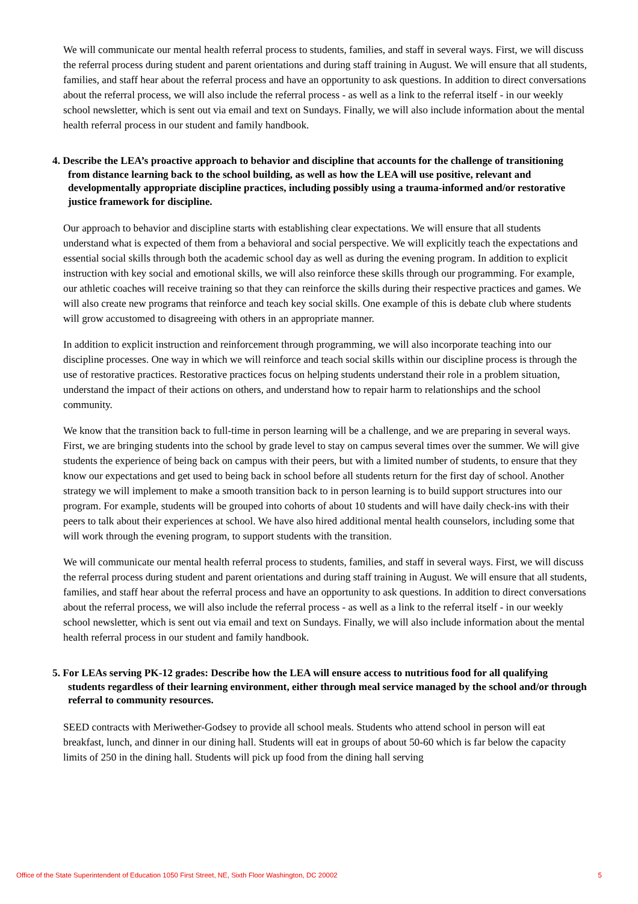We will communicate our mental health referral process to students, families, and staff in several ways. First, we will discuss the referral process during student and parent orientations and during staff training in August. We will ensure that all students, families, and staff hear about the referral process and have an opportunity to ask questions. In addition to direct conversations about the referral process, we will also include the referral process - as well as a link to the referral itself - in our weekly school newsletter, which is sent out via email and text on Sundays. Finally, we will also include information about the mental health referral process in our student and family handbook.
4. Describe the LEA’s proactive approach to behavior and discipline that accounts for the challenge of transitioning from distance learning back to the school building, as well as how the LEA will use positive, relevant and developmentally appropriate discipline practices, including possibly using a trauma-informed and/or restorative justice framework for discipline.
Our approach to behavior and discipline starts with establishing clear expectations. We will ensure that all students understand what is expected of them from a behavioral and social perspective. We will explicitly teach the expectations and essential social skills through both the academic school day as well as during the evening program. In addition to explicit instruction with key social and emotional skills, we will also reinforce these skills through our programming. For example, our athletic coaches will receive training so that they can reinforce the skills during their respective practices and games. We will also create new programs that reinforce and teach key social skills. One example of this is debate club where students will grow accustomed to disagreeing with others in an appropriate manner.
In addition to explicit instruction and reinforcement through programming, we will also incorporate teaching into our discipline processes. One way in which we will reinforce and teach social skills within our discipline process is through the use of restorative practices. Restorative practices focus on helping students understand their role in a problem situation, understand the impact of their actions on others, and understand how to repair harm to relationships and the school community.
We know that the transition back to full-time in person learning will be a challenge, and we are preparing in several ways. First, we are bringing students into the school by grade level to stay on campus several times over the summer. We will give students the experience of being back on campus with their peers, but with a limited number of students, to ensure that they know our expectations and get used to being back in school before all students return for the first day of school. Another strategy we will implement to make a smooth transition back to in person learning is to build support structures into our program. For example, students will be grouped into cohorts of about 10 students and will have daily check-ins with their peers to talk about their experiences at school. We have also hired additional mental health counselors, including some that will work through the evening program, to support students with the transition.
We will communicate our mental health referral process to students, families, and staff in several ways. First, we will discuss the referral process during student and parent orientations and during staff training in August. We will ensure that all students, families, and staff hear about the referral process and have an opportunity to ask questions. In addition to direct conversations about the referral process, we will also include the referral process - as well as a link to the referral itself - in our weekly school newsletter, which is sent out via email and text on Sundays. Finally, we will also include information about the mental health referral process in our student and family handbook.
5. For LEAs serving PK-12 grades: Describe how the LEA will ensure access to nutritious food for all qualifying students regardless of their learning environment, either through meal service managed by the school and/or through referral to community resources.
SEED contracts with Meriwether-Godsey to provide all school meals. Students who attend school in person will eat breakfast, lunch, and dinner in our dining hall. Students will eat in groups of about 50-60 which is far below the capacity limits of 250 in the dining hall. Students will pick up food from the dining hall serving
Office of the State Superintendent of Education 1050 First Street, NE, Sixth Floor Washington, DC 20002 5